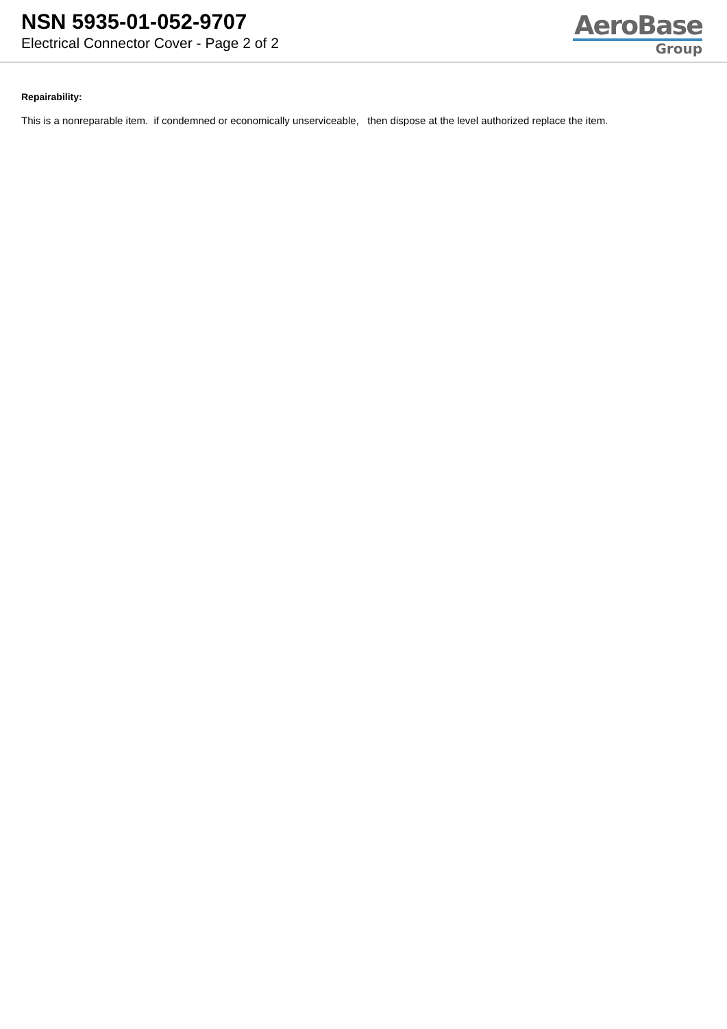NSN 5935-01-052-9707
Electrical Connector Cover - Page 2 of 2
AeroBase
Group
Repairability:
This is a nonreparable item. if condemned or economically unserviceable, then dispose at the level authorized replace the item.